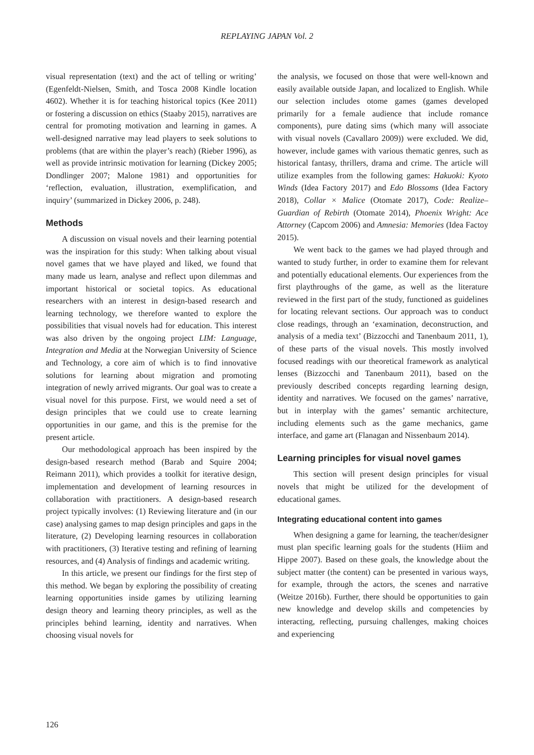REPLAYING JAPAN Vol. 2
visual representation (text) and the act of telling or writing’ (Egenfeldt-Nielsen, Smith, and Tosca 2008 Kindle location 4602). Whether it is for teaching historical topics (Kee 2011) or fostering a discussion on ethics (Staaby 2015), narratives are central for promoting motivation and learning in games. A well-designed narrative may lead players to seek solutions to problems (that are within the player’s reach) (Rieber 1996), as well as provide intrinsic motivation for learning (Dickey 2005; Dondlinger 2007; Malone 1981) and opportunities for ‘reflection, evaluation, illustration, exemplification, and inquiry’ (summarized in Dickey 2006, p. 248).
Methods
A discussion on visual novels and their learning potential was the inspiration for this study: When talking about visual novel games that we have played and liked, we found that many made us learn, analyse and reflect upon dilemmas and important historical or societal topics. As educational researchers with an interest in design-based research and learning technology, we therefore wanted to explore the possibilities that visual novels had for education. This interest was also driven by the ongoing project LIM: Language, Integration and Media at the Norwegian University of Science and Technology, a core aim of which is to find innovative solutions for learning about migration and promoting integration of newly arrived migrants. Our goal was to create a visual novel for this purpose. First, we would need a set of design principles that we could use to create learning opportunities in our game, and this is the premise for the present article.
Our methodological approach has been inspired by the design-based research method (Barab and Squire 2004; Reimann 2011), which provides a toolkit for iterative design, implementation and development of learning resources in collaboration with practitioners. A design-based research project typically involves: (1) Reviewing literature and (in our case) analysing games to map design principles and gaps in the literature, (2) Developing learning resources in collaboration with practitioners, (3) Iterative testing and refining of learning resources, and (4) Analysis of findings and academic writing.
In this article, we present our findings for the first step of this method. We began by exploring the possibility of creating learning opportunities inside games by utilizing learning design theory and learning theory principles, as well as the principles behind learning, identity and narratives. When choosing visual novels for
the analysis, we focused on those that were well-known and easily available outside Japan, and localized to English. While our selection includes otome games (games developed primarily for a female audience that include romance components), pure dating sims (which many will associate with visual novels (Cavallaro 2009)) were excluded. We did, however, include games with various thematic genres, such as historical fantasy, thrillers, drama and crime. The article will utilize examples from the following games: Hakuoki: Kyoto Winds (Idea Factory 2017) and Edo Blossoms (Idea Factory 2018), Collar × Malice (Otomate 2017), Code: Realize–Guardian of Rebirth (Otomate 2014), Phoenix Wright: Ace Attorney (Capcom 2006) and Amnesia: Memories (Idea Factoy 2015).
We went back to the games we had played through and wanted to study further, in order to examine them for relevant and potentially educational elements. Our experiences from the first playthroughs of the game, as well as the literature reviewed in the first part of the study, functioned as guidelines for locating relevant sections. Our approach was to conduct close readings, through an ‘examination, deconstruction, and analysis of a media text’ (Bizzocchi and Tanenbaum 2011, 1), of these parts of the visual novels. This mostly involved focused readings with our theoretical framework as analytical lenses (Bizzocchi and Tanenbaum 2011), based on the previously described concepts regarding learning design, identity and narratives. We focused on the games’ narrative, but in interplay with the games’ semantic architecture, including elements such as the game mechanics, game interface, and game art (Flanagan and Nissenbaum 2014).
Learning principles for visual novel games
This section will present design principles for visual novels that might be utilized for the development of educational games.
Integrating educational content into games
When designing a game for learning, the teacher/designer must plan specific learning goals for the students (Hiim and Hippe 2007). Based on these goals, the knowledge about the subject matter (the content) can be presented in various ways, for example, through the actors, the scenes and narrative (Weitze 2016b). Further, there should be opportunities to gain new knowledge and develop skills and competencies by interacting, reflecting, pursuing challenges, making choices and experiencing
126